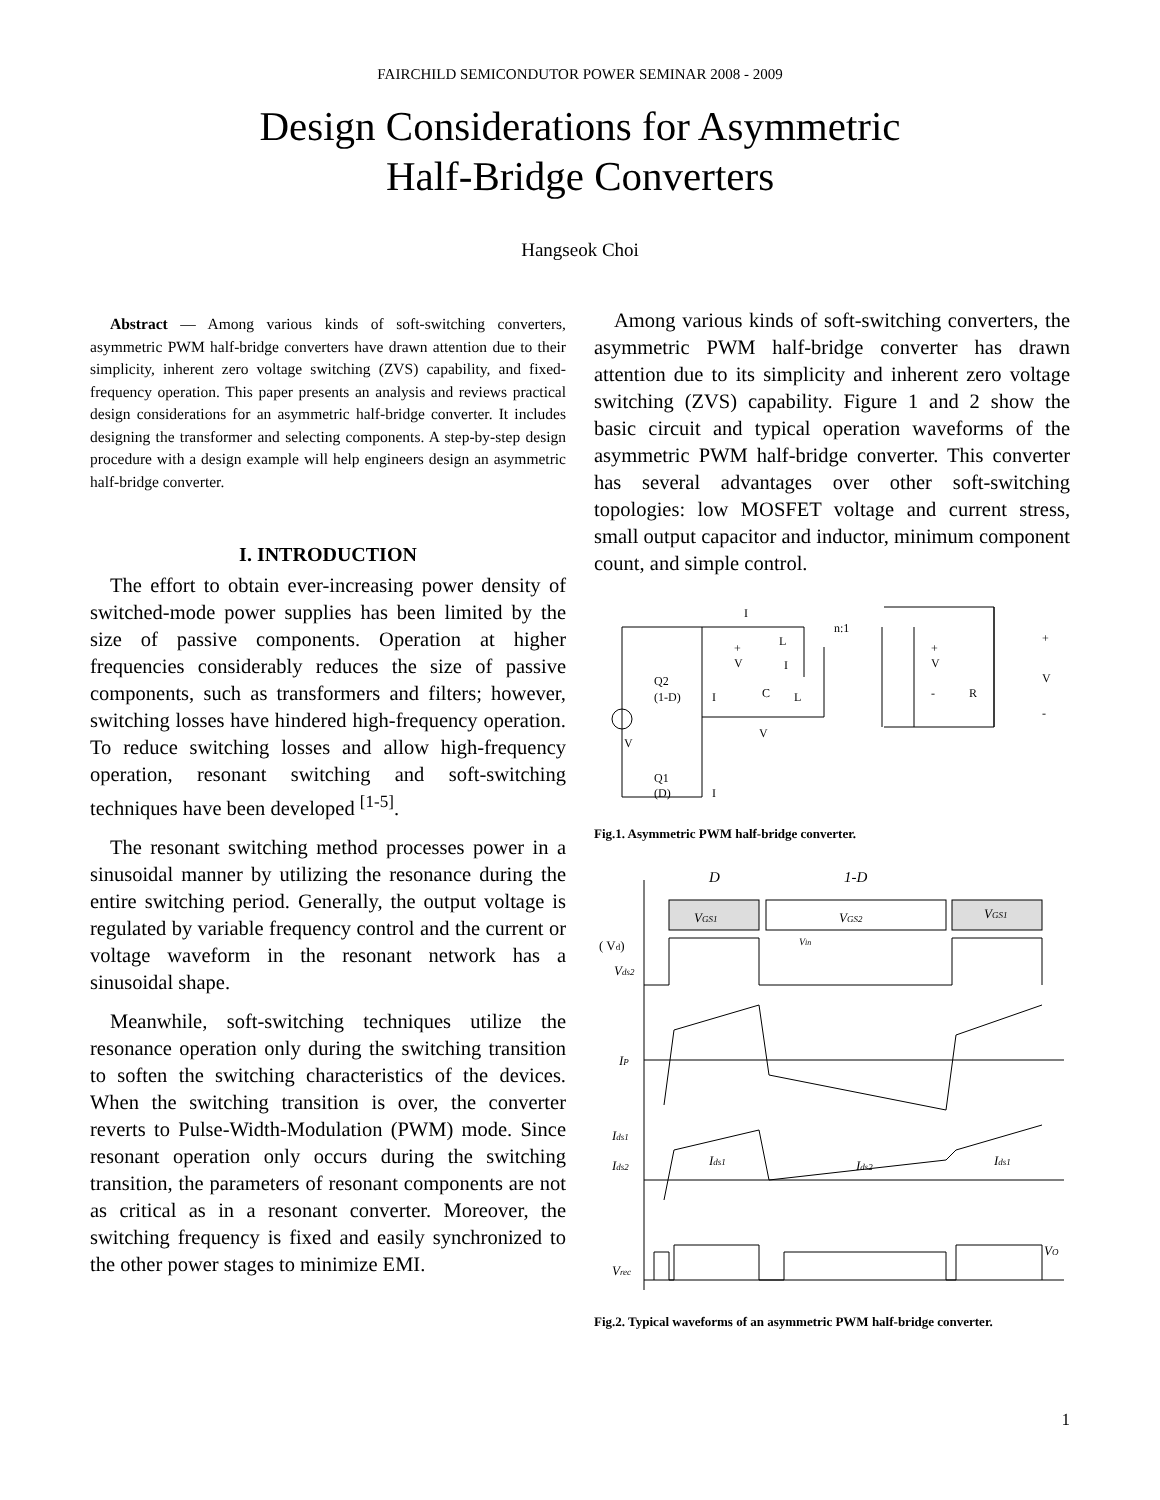FAIRCHILD SEMICONDUTOR POWER SEMINAR 2008 - 2009
Design Considerations for Asymmetric
Half-Bridge Converters
Hangseok Choi
Abstract — Among various kinds of soft-switching converters, asymmetric PWM half-bridge converters have drawn attention due to their simplicity, inherent zero voltage switching (ZVS) capability, and fixed-frequency operation. This paper presents an analysis and reviews practical design considerations for an asymmetric half-bridge converter. It includes designing the transformer and selecting components. A step-by-step design procedure with a design example will help engineers design an asymmetric half-bridge converter.
I. INTRODUCTION
The effort to obtain ever-increasing power density of switched-mode power supplies has been limited by the size of passive components. Operation at higher frequencies considerably reduces the size of passive components, such as transformers and filters; however, switching losses have hindered high-frequency operation. To reduce switching losses and allow high-frequency operation, resonant switching and soft-switching techniques have been developed <sup>[1-5]</sup>.
The resonant switching method processes power in a sinusoidal manner by utilizing the resonance during the entire switching period. Generally, the output voltage is regulated by variable frequency control and the current or voltage waveform in the resonant network has a sinusoidal shape.
Meanwhile, soft-switching techniques utilize the resonance operation only during the switching transition to soften the switching characteristics of the devices. When the switching transition is over, the converter reverts to Pulse-Width-Modulation (PWM) mode. Since resonant operation only occurs during the switching transition, the parameters of resonant components are not as critical as in a resonant converter. Moreover, the switching frequency is fixed and easily synchronized to the other power stages to minimize EMI.
Among various kinds of soft-switching converters, the asymmetric PWM half-bridge converter has drawn attention due to its simplicity and inherent zero voltage switching (ZVS) capability. Figure 1 and 2 show the basic circuit and typical operation waveforms of the asymmetric PWM half-bridge converter. This converter has several advantages over other soft-switching topologies: low MOSFET voltage and current stress, small output capacitor and inductor, minimum component count, and simple control.
I
+
V
L
I
n:1
Q2
(1-D)
I
C
L
V
V
+
V
-
R
+
V
-
Q1
(D)
I
Fig.1. Asymmetric PWM half-bridge converter.
D
1-D
VGS1
VGS2
VGS1
( Vd)
Vin
Vds2
IP
Ids1
Ids2
Ids1
Ids2
Ids1
VO
Vrec
Fig.2. Typical waveforms of an asymmetric PWM half-bridge converter.
1